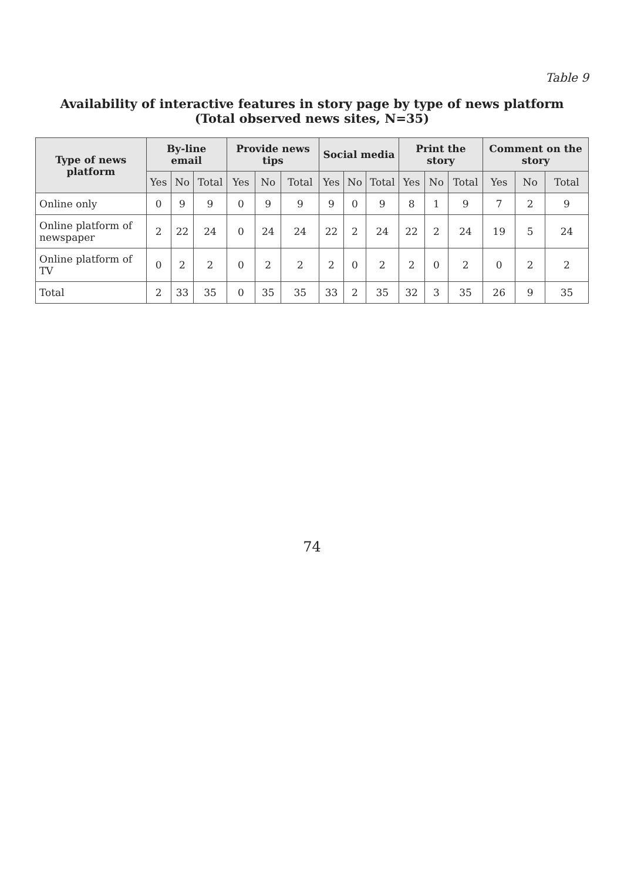Table 9
Availability of interactive features in story page by type of news platform
(Total observed news sites, N=35)
| Type of news platform | By-line email | | | Provide news tips | | | Social media | | | Print the story | | | Comment on the story | | |
| --- | --- | --- | --- | --- | --- | --- | --- | --- | --- | --- | --- | --- | --- | --- | --- |
| | Yes | No | Total | Yes | No | Total | Yes | No | Total | Yes | No | Total | Yes | No | Total |
| Online only | 0 | 9 | 9 | 0 | 9 | 9 | 9 | 0 | 9 | 8 | 1 | 9 | 7 | 2 | 9 |
| Online platform of newspaper | 2 | 22 | 24 | 0 | 24 | 24 | 22 | 2 | 24 | 22 | 2 | 24 | 19 | 5 | 24 |
| Online platform of TV | 0 | 2 | 2 | 0 | 2 | 2 | 2 | 0 | 2 | 2 | 0 | 2 | 0 | 2 | 2 |
| Total | 2 | 33 | 35 | 0 | 35 | 35 | 33 | 2 | 35 | 32 | 3 | 35 | 26 | 9 | 35 |
74